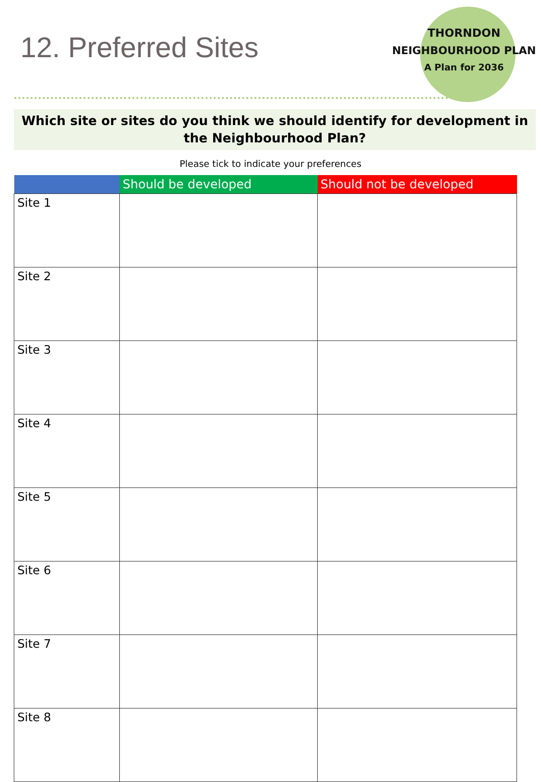THORNDON
NEIGHBOURHOOD PLAN
A Plan for 2036
12. Preferred Sites
Which site or sites do you think we should identify for development in the Neighbourhood Plan?
Please tick to indicate your preferences
| | Should be developed | Should not be developed |
| --- | --- | --- |
| Site 1 | | |
| Site 2 | | |
| Site 3 | | |
| Site 4 | | |
| Site 5 | | |
| Site 6 | | |
| Site 7 | | |
| Site 8 | | |